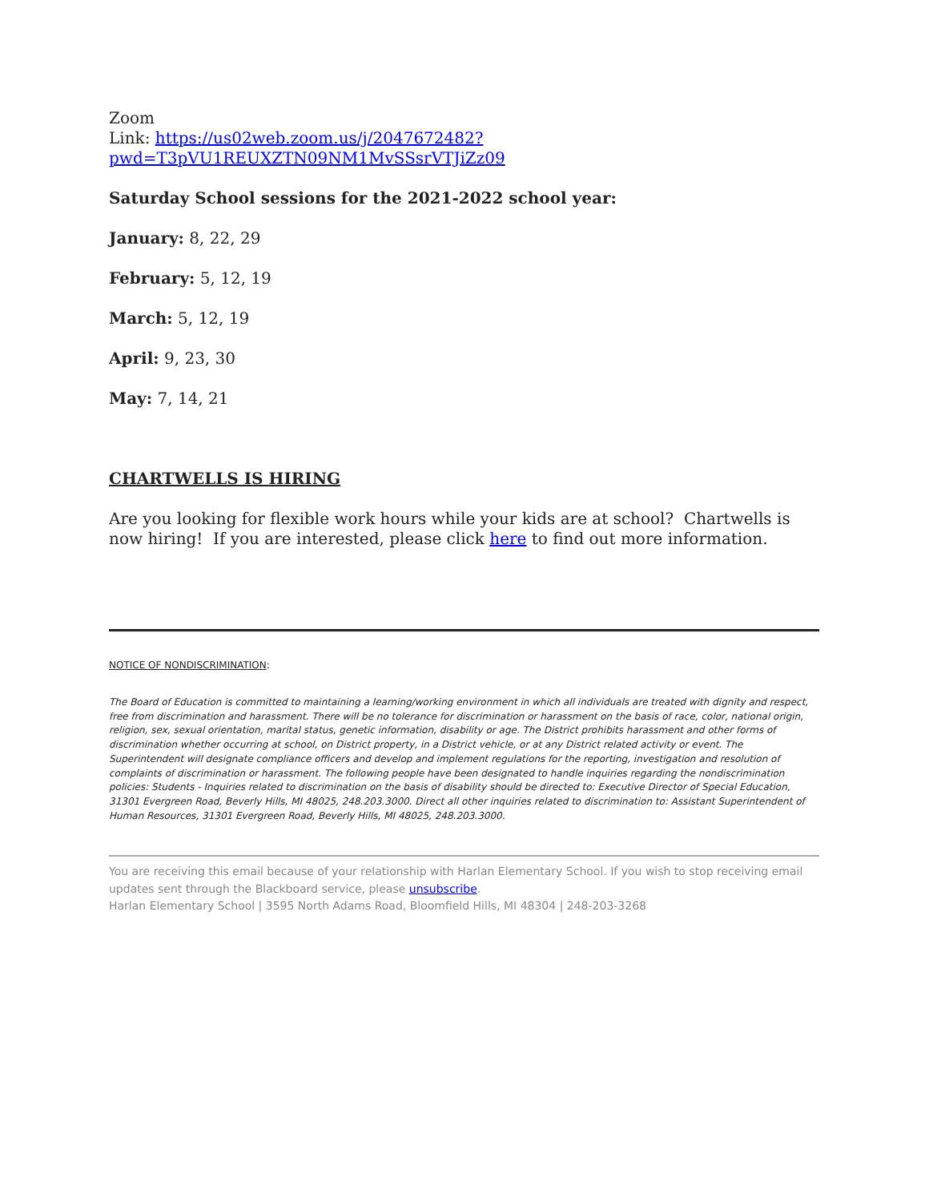Zoom
Link: https://us02web.zoom.us/j/2047672482?pwd=T3pVU1REUXZTN09NM1MvSSsrVTJiZz09
Saturday School sessions for the 2021-2022 school year:
January: 8, 22, 29
February: 5, 12, 19
March: 5, 12, 19
April: 9, 23, 30
May: 7, 14, 21
CHARTWELLS IS HIRING
Are you looking for flexible work hours while your kids are at school? Chartwells is now hiring! If you are interested, please click here to find out more information.
NOTICE OF NONDISCRIMINATION:
The Board of Education is committed to maintaining a learning/working environment in which all individuals are treated with dignity and respect, free from discrimination and harassment. There will be no tolerance for discrimination or harassment on the basis of race, color, national origin, religion, sex, sexual orientation, marital status, genetic information, disability or age. The District prohibits harassment and other forms of discrimination whether occurring at school, on District property, in a District vehicle, or at any District related activity or event. The Superintendent will designate compliance officers and develop and implement regulations for the reporting, investigation and resolution of complaints of discrimination or harassment. The following people have been designated to handle inquiries regarding the nondiscrimination policies: Students - Inquiries related to discrimination on the basis of disability should be directed to: Executive Director of Special Education, 31301 Evergreen Road, Beverly Hills, MI 48025, 248.203.3000. Direct all other inquiries related to discrimination to: Assistant Superintendent of Human Resources, 31301 Evergreen Road, Beverly Hills, MI 48025, 248.203.3000.
You are receiving this email because of your relationship with Harlan Elementary School. If you wish to stop receiving email updates sent through the Blackboard service, please unsubscribe.
Harlan Elementary School | 3595 North Adams Road, Bloomfield Hills, MI 48304 | 248-203-3268